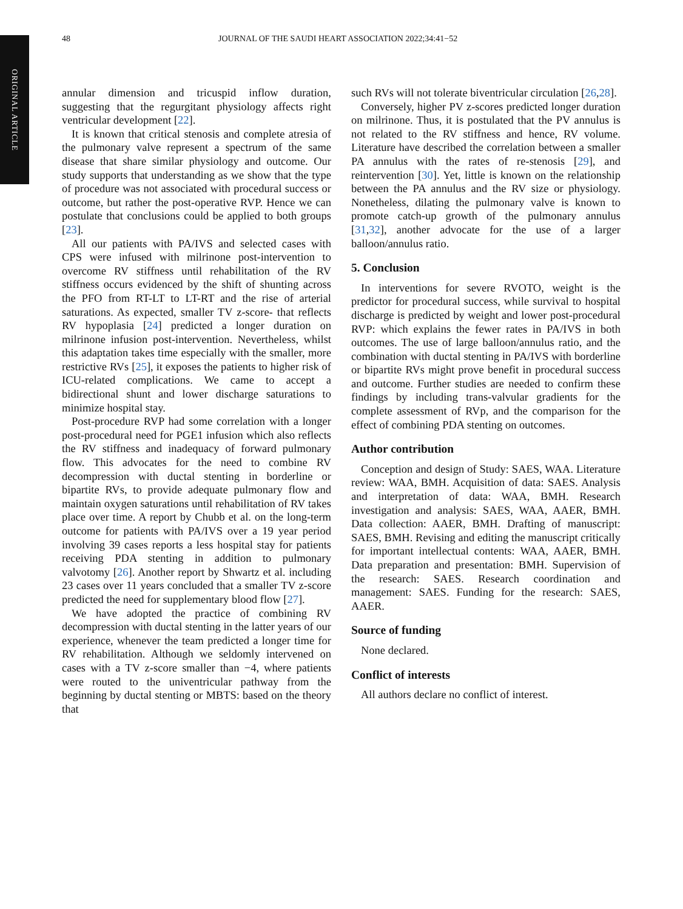ORIGINAL ARTICLE
48 JOURNAL OF THE SAUDI HEART ASSOCIATION 2022;34:41−52
annular dimension and tricuspid inflow duration, suggesting that the regurgitant physiology affects right ventricular development [22].
It is known that critical stenosis and complete atresia of the pulmonary valve represent a spectrum of the same disease that share similar physiology and outcome. Our study supports that understanding as we show that the type of procedure was not associated with procedural success or outcome, but rather the post-operative RVP. Hence we can postulate that conclusions could be applied to both groups [23].
All our patients with PA/IVS and selected cases with CPS were infused with milrinone post-intervention to overcome RV stiffness until rehabilitation of the RV stiffness occurs evidenced by the shift of shunting across the PFO from RT-LT to LT-RT and the rise of arterial saturations. As expected, smaller TV z-score- that reflects RV hypoplasia [24] predicted a longer duration on milrinone infusion post-intervention. Nevertheless, whilst this adaptation takes time especially with the smaller, more restrictive RVs [25], it exposes the patients to higher risk of ICU-related complications. We came to accept a bidirectional shunt and lower discharge saturations to minimize hospital stay.
Post-procedure RVP had some correlation with a longer post-procedural need for PGE1 infusion which also reflects the RV stiffness and inadequacy of forward pulmonary flow. This advocates for the need to combine RV decompression with ductal stenting in borderline or bipartite RVs, to provide adequate pulmonary flow and maintain oxygen saturations until rehabilitation of RV takes place over time. A report by Chubb et al. on the long-term outcome for patients with PA/IVS over a 19 year period involving 39 cases reports a less hospital stay for patients receiving PDA stenting in addition to pulmonary valvotomy [26]. Another report by Shwartz et al. including 23 cases over 11 years concluded that a smaller TV z-score predicted the need for supplementary blood flow [27].
We have adopted the practice of combining RV decompression with ductal stenting in the latter years of our experience, whenever the team predicted a longer time for RV rehabilitation. Although we seldomly intervened on cases with a TV z-score smaller than −4, where patients were routed to the univentricular pathway from the beginning by ductal stenting or MBTS: based on the theory that
such RVs will not tolerate biventricular circulation [26,28].
Conversely, higher PV z-scores predicted longer duration on milrinone. Thus, it is postulated that the PV annulus is not related to the RV stiffness and hence, RV volume. Literature have described the correlation between a smaller PA annulus with the rates of re-stenosis [29], and reintervention [30]. Yet, little is known on the relationship between the PA annulus and the RV size or physiology. Nonetheless, dilating the pulmonary valve is known to promote catch-up growth of the pulmonary annulus [31,32], another advocate for the use of a larger balloon/annulus ratio.
5. Conclusion
In interventions for severe RVOTO, weight is the predictor for procedural success, while survival to hospital discharge is predicted by weight and lower post-procedural RVP: which explains the fewer rates in PA/IVS in both outcomes. The use of large balloon/annulus ratio, and the combination with ductal stenting in PA/IVS with borderline or bipartite RVs might prove benefit in procedural success and outcome. Further studies are needed to confirm these findings by including trans-valvular gradients for the complete assessment of RVp, and the comparison for the effect of combining PDA stenting on outcomes.
Author contribution
Conception and design of Study: SAES, WAA. Literature review: WAA, BMH. Acquisition of data: SAES. Analysis and interpretation of data: WAA, BMH. Research investigation and analysis: SAES, WAA, AAER, BMH. Data collection: AAER, BMH. Drafting of manuscript: SAES, BMH. Revising and editing the manuscript critically for important intellectual contents: WAA, AAER, BMH. Data preparation and presentation: BMH. Supervision of the research: SAES. Research coordination and management: SAES. Funding for the research: SAES, AAER.
Source of funding
None declared.
Conflict of interests
All authors declare no conflict of interest.